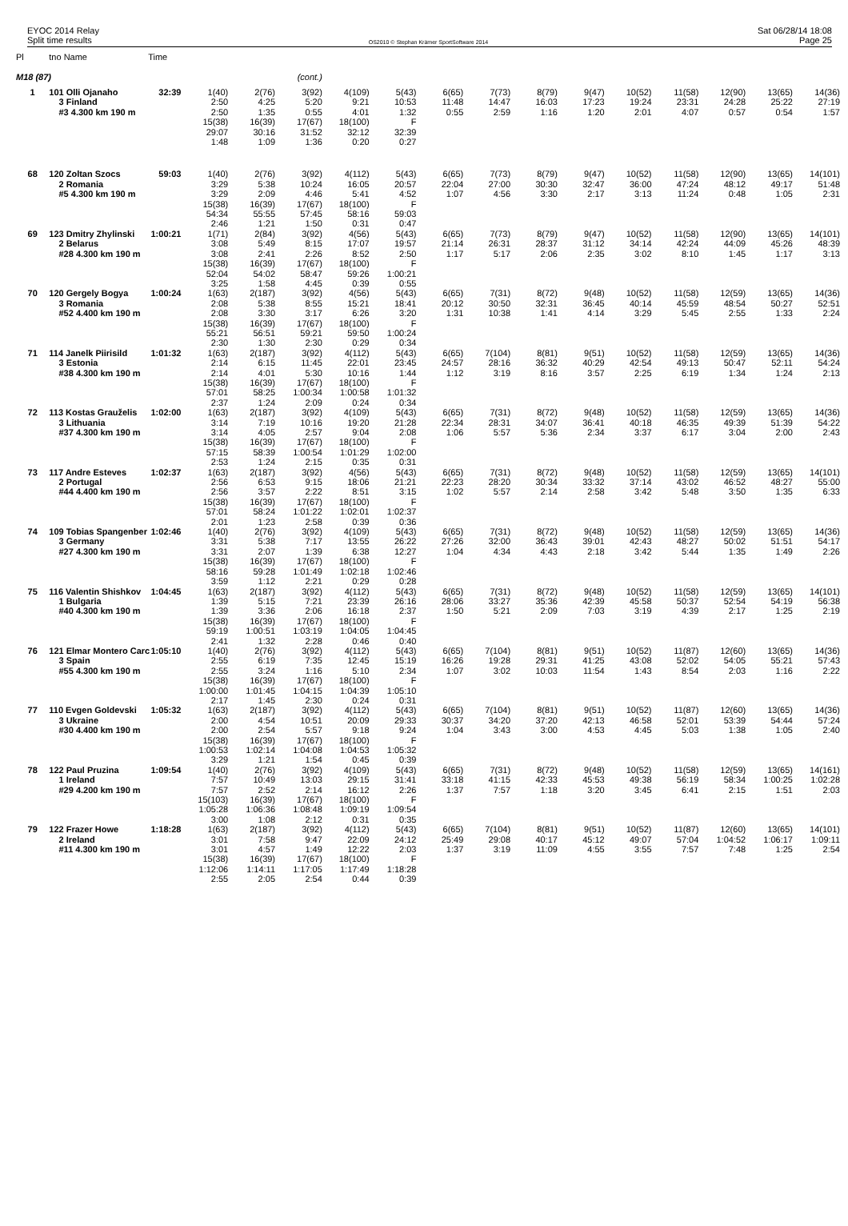EYOC 2014 Relay
Split time results
OS2010 © Stephan Krämer SportSoftware 2014
Sat 06/28/14 18:08
Page 25
| Pl | tno Name | Time | | | | | | | | | | | | | | |
| --- | --- | --- | --- | --- | --- | --- | --- | --- | --- | --- | --- | --- | --- | --- | --- | --- |
| M18 (87) | | | | | (cont.) | | | | | | | | | | | |
| 1 | 101 Olli Ojanaho | 32:39 | 1(40) | 2(76) | 3(92) | 4(109) | 5(43) | 6(65) | 7(73) | 8(79) | 9(47) | 10(52) | 11(58) | 12(90) | 13(65) | 14(36) |
| | 3 Finland | | 2:50 | 4:25 | 5:20 | 9:21 | 10:53 | 11:48 | 14:47 | 16:03 | 17:23 | 19:24 | 23:31 | 24:28 | 25:22 | 27:19 |
| | #3 4.300 km 190 m | | 2:50 | 1:35 | 0:55 | 4:01 | 1:32 | 0:55 | 2:59 | 1:16 | 1:20 | 2:01 | 4:07 | 0:57 | 0:54 | 1:57 |
| | | | 15(38) | 16(39) | 17(67) | 18(100) | F | | | | | | | | | |
| | | | 29:07 | 30:16 | 31:52 | 32:12 | 32:39 | | | | | | | | | |
| | | | 1:48 | 1:09 | 1:36 | 0:20 | 0:27 | | | | | | | | | |
| 68 | 120 Zoltan Szocs | 59:03 | 1(40) | 2(76) | 3(92) | 4(112) | 5(43) | 6(65) | 7(73) | 8(79) | 9(47) | 10(52) | 11(58) | 12(90) | 13(65) | 14(101) |
| | 2 Romania | | 3:29 | 5:38 | 10:24 | 16:05 | 20:57 | 22:04 | 27:00 | 30:30 | 32:47 | 36:00 | 47:24 | 48:12 | 49:17 | 51:48 |
| | #5 4.300 km 190 m | | 3:29 | 2:09 | 4:46 | 5:41 | 4:52 | 1:07 | 4:56 | 3:30 | 2:17 | 3:13 | 11:24 | 0:48 | 1:05 | 2:31 |
| | | | 15(38) | 16(39) | 17(67) | 18(100) | F | | | | | | | | | |
| | | | 54:34 | 55:55 | 57:45 | 58:16 | 59:03 | | | | | | | | | |
| | | | 2:46 | 1:21 | 1:50 | 0:31 | 0:47 | | | | | | | | | |
| 69 | 123 Dmitry Zhylinski | 1:00:21 | 1(71) | 2(84) | 3(92) | 4(56) | 5(43) | 6(65) | 7(73) | 8(79) | 9(47) | 10(52) | 11(58) | 12(90) | 13(65) | 14(101) |
| | 2 Belarus | | 3:08 | 5:49 | 8:15 | 17:07 | 19:57 | 21:14 | 26:31 | 28:37 | 31:12 | 34:14 | 42:24 | 44:09 | 45:26 | 48:39 |
| | #28 4.300 km 190 m | | 3:08 | 2:41 | 2:26 | 8:52 | 2:50 | 1:17 | 5:17 | 2:06 | 2:35 | 3:02 | 8:10 | 1:45 | 1:17 | 3:13 |
| | | | 15(38) | 16(39) | 17(67) | 18(100) | F | | | | | | | | | |
| | | | 52:04 | 54:02 | 58:47 | 59:26 | 1:00:21 | | | | | | | | | |
| | | | 3:25 | 1:58 | 4:45 | 0:39 | 0:55 | | | | | | | | | |
| 70 | 120 Gergely Bogya | 1:00:24 | 1(63) | 2(187) | 3(92) | 4(56) | 5(43) | 6(65) | 7(31) | 8(72) | 9(48) | 10(52) | 11(58) | 12(59) | 13(65) | 14(36) |
| | 3 Romania | | 2:08 | 5:38 | 8:55 | 15:21 | 18:41 | 20:12 | 30:50 | 32:31 | 36:45 | 40:14 | 45:59 | 48:54 | 50:27 | 52:51 |
| | #52 4.400 km 190 m | | 2:08 | 3:30 | 3:17 | 6:26 | 3:20 | 1:31 | 10:38 | 1:41 | 4:14 | 3:29 | 5:45 | 2:55 | 1:33 | 2:24 |
| | | | 15(38) | 16(39) | 17(67) | 18(100) | F | | | | | | | | | |
| | | | 55:21 | 56:51 | 59:21 | 59:50 | 1:00:24 | | | | | | | | | |
| | | | 2:30 | 1:30 | 2:30 | 0:29 | 0:34 | | | | | | | | | |
| 71 | 114 Janelk Piirisild | 1:01:32 | 1(63) | 2(187) | 3(92) | 4(112) | 5(43) | 6(65) | 7(104) | 8(81) | 9(51) | 10(52) | 11(58) | 12(59) | 13(65) | 14(36) |
| | 3 Estonia | | 2:14 | 6:15 | 11:45 | 22:01 | 23:45 | 24:57 | 28:16 | 36:32 | 40:29 | 42:54 | 49:13 | 50:47 | 52:11 | 54:24 |
| | #38 4.300 km 190 m | | 2:14 | 4:01 | 5:30 | 10:16 | 1:44 | 1:12 | 3:19 | 8:16 | 3:57 | 2:25 | 6:19 | 1:34 | 1:24 | 2:13 |
| | | | 15(38) | 16(39) | 17(67) | 18(100) | F | | | | | | | | | |
| | | | 57:01 | 58:25 | 1:00:34 | 1:00:58 | 1:01:32 | | | | | | | | | |
| | | | 2:37 | 1:24 | 2:09 | 0:24 | 0:34 | | | | | | | | | |
| 72 | 113 Kostas Grauželis | 1:02:00 | 1(63) | 2(187) | 3(92) | 4(109) | 5(43) | 6(65) | 7(31) | 8(72) | 9(48) | 10(52) | 11(58) | 12(59) | 13(65) | 14(36) |
| | 3 Lithuania | | 3:14 | 7:19 | 10:16 | 19:20 | 21:28 | 22:34 | 28:31 | 34:07 | 36:41 | 40:18 | 46:35 | 49:39 | 51:39 | 54:22 |
| | #37 4.300 km 190 m | | 3:14 | 4:05 | 2:57 | 9:04 | 2:08 | 1:06 | 5:57 | 5:36 | 2:34 | 3:37 | 6:17 | 3:04 | 2:00 | 2:43 |
| | | | 15(38) | 16(39) | 17(67) | 18(100) | F | | | | | | | | | |
| | | | 57:15 | 58:39 | 1:00:54 | 1:01:29 | 1:02:00 | | | | | | | | | |
| | | | 2:53 | 1:24 | 2:15 | 0:35 | 0:31 | | | | | | | | | |
| 73 | 117 Andre Esteves | 1:02:37 | 1(63) | 2(187) | 3(92) | 4(56) | 5(43) | 6(65) | 7(31) | 8(72) | 9(48) | 10(52) | 11(58) | 12(59) | 13(65) | 14(101) |
| | 2 Portugal | | 2:56 | 6:53 | 9:15 | 18:06 | 21:21 | 22:23 | 28:20 | 30:34 | 33:32 | 37:14 | 43:02 | 46:52 | 48:27 | 55:00 |
| | #44 4.400 km 190 m | | 2:56 | 3:57 | 2:22 | 8:51 | 3:15 | 1:02 | 5:57 | 2:14 | 2:58 | 3:42 | 5:48 | 3:50 | 1:35 | 6:33 |
| | | | 15(38) | 16(39) | 17(67) | 18(100) | F | | | | | | | | | |
| | | | 57:01 | 58:24 | 1:01:22 | 1:02:01 | 1:02:37 | | | | | | | | | |
| | | | 2:01 | 1:23 | 2:58 | 0:39 | 0:36 | | | | | | | | | |
| 74 | 109 Tobias Spangenber | 1:02:46 | 1(40) | 2(76) | 3(92) | 4(109) | 5(43) | 6(65) | 7(31) | 8(72) | 9(48) | 10(52) | 11(58) | 12(59) | 13(65) | 14(36) |
| | 3 Germany | | 3:31 | 5:38 | 7:17 | 13:55 | 26:22 | 27:26 | 32:00 | 36:43 | 39:01 | 42:43 | 48:27 | 50:02 | 51:51 | 54:17 |
| | #27 4.300 km 190 m | | 3:31 | 2:07 | 1:39 | 6:38 | 12:27 | 1:04 | 4:34 | 4:43 | 2:18 | 3:42 | 5:44 | 1:35 | 1:49 | 2:26 |
| | | | 15(38) | 16(39) | 17(67) | 18(100) | F | | | | | | | | | |
| | | | 58:16 | 59:28 | 1:01:49 | 1:02:18 | 1:02:46 | | | | | | | | | |
| | | | 3:59 | 1:12 | 2:21 | 0:29 | 0:28 | | | | | | | | | |
| 75 | 116 Valentin Shishkov | 1:04:45 | 1(63) | 2(187) | 3(92) | 4(112) | 5(43) | 6(65) | 7(31) | 8(72) | 9(48) | 10(52) | 11(58) | 12(59) | 13(65) | 14(101) |
| | 1 Bulgaria | | 1:39 | 5:15 | 7:21 | 23:39 | 26:16 | 28:06 | 33:27 | 35:36 | 42:39 | 45:58 | 50:37 | 52:54 | 54:19 | 56:38 |
| | #40 4.300 km 190 m | | 1:39 | 3:36 | 2:06 | 16:18 | 2:37 | 1:50 | 5:21 | 2:09 | 7:03 | 3:19 | 4:39 | 2:17 | 1:25 | 2:19 |
| | | | 15(38) | 16(39) | 17(67) | 18(100) | F | | | | | | | | | |
| | | | 59:19 | 1:00:51 | 1:03:19 | 1:04:05 | 1:04:45 | | | | | | | | | |
| | | | 2:41 | 1:32 | 2:28 | 0:46 | 0:40 | | | | | | | | | |
| 76 | 121 Elmar Montero Carc | 1:05:10 | 1(40) | 2(76) | 3(92) | 4(112) | 5(43) | 6(65) | 7(104) | 8(81) | 9(51) | 10(52) | 11(87) | 12(60) | 13(65) | 14(36) |
| | 3 Spain | | 2:55 | 6:19 | 7:35 | 12:45 | 15:19 | 16:26 | 19:28 | 29:31 | 41:25 | 43:08 | 52:02 | 54:05 | 55:21 | 57:43 |
| | #55 4.300 km 190 m | | 2:55 | 3:24 | 1:16 | 5:10 | 2:34 | 1:07 | 3:02 | 10:03 | 11:54 | 1:43 | 8:54 | 2:03 | 1:16 | 2:22 |
| | | | 15(38) | 16(39) | 17(67) | 18(100) | F | | | | | | | | | |
| | | | 1:00:00 | 1:01:45 | 1:04:15 | 1:04:39 | 1:05:10 | | | | | | | | | |
| | | | 2:17 | 1:45 | 2:30 | 0:24 | 0:31 | | | | | | | | | |
| 77 | 110 Evgen Goldevski | 1:05:32 | 1(63) | 2(187) | 3(92) | 4(112) | 5(43) | 6(65) | 7(104) | 8(81) | 9(51) | 10(52) | 11(87) | 12(60) | 13(65) | 14(36) |
| | 3 Ukraine | | 2:00 | 4:54 | 10:51 | 20:09 | 29:33 | 30:37 | 34:20 | 37:20 | 42:13 | 46:58 | 52:01 | 53:39 | 54:44 | 57:24 |
| | #30 4.400 km 190 m | | 2:00 | 2:54 | 5:57 | 9:18 | 9:24 | 1:04 | 3:43 | 3:00 | 4:53 | 4:45 | 5:03 | 1:38 | 1:05 | 2:40 |
| | | | 15(38) | 16(39) | 17(67) | 18(100) | F | | | | | | | | | |
| | | | 1:00:53 | 1:02:14 | 1:04:08 | 1:04:53 | 1:05:32 | | | | | | | | | |
| | | | 3:29 | 1:21 | 1:54 | 0:45 | 0:39 | | | | | | | | | |
| 78 | 122 Paul Pruzina | 1:09:54 | 1(40) | 2(76) | 3(92) | 4(109) | 5(43) | 6(65) | 7(31) | 8(72) | 9(48) | 10(52) | 11(58) | 12(59) | 13(65) | 14(161) |
| | 1 Ireland | | 7:57 | 10:49 | 13:03 | 29:15 | 31:41 | 33:18 | 41:15 | 42:33 | 45:53 | 49:38 | 56:19 | 58:34 | 1:00:25 | 1:02:28 |
| | #29 4.200 km 190 m | | 7:57 | 2:52 | 2:14 | 16:12 | 2:26 | 1:37 | 7:57 | 1:18 | 3:20 | 3:45 | 6:41 | 2:15 | 1:51 | 2:03 |
| | | | 15(103) | 16(39) | 17(67) | 18(100) | F | | | | | | | | | |
| | | | 1:05:28 | 1:06:36 | 1:08:48 | 1:09:19 | 1:09:54 | | | | | | | | | |
| | | | 3:00 | 1:08 | 2:12 | 0:31 | 0:35 | | | | | | | | | |
| 79 | 122 Frazer Howe | 1:18:28 | 1(63) | 2(187) | 3(92) | 4(112) | 5(43) | 6(65) | 7(104) | 8(81) | 9(51) | 10(52) | 11(87) | 12(60) | 13(65) | 14(101) |
| | 2 Ireland | | 3:01 | 7:58 | 9:47 | 22:09 | 24:12 | 25:49 | 29:08 | 40:17 | 45:12 | 49:07 | 57:04 | 1:04:52 | 1:06:17 | 1:09:11 |
| | #11 4.300 km 190 m | | 3:01 | 4:57 | 1:49 | 12:22 | 2:03 | 1:37 | 3:19 | 11:09 | 4:55 | 3:55 | 7:57 | 7:48 | 1:25 | 2:54 |
| | | | 15(38) | 16(39) | 17(67) | 18(100) | F | | | | | | | | | |
| | | | 1:12:06 | 1:14:11 | 1:17:05 | 1:17:49 | 1:18:28 | | | | | | | | | |
| | | | 2:55 | 2:05 | 2:54 | 0:44 | 0:39 | | | | | | | | | |